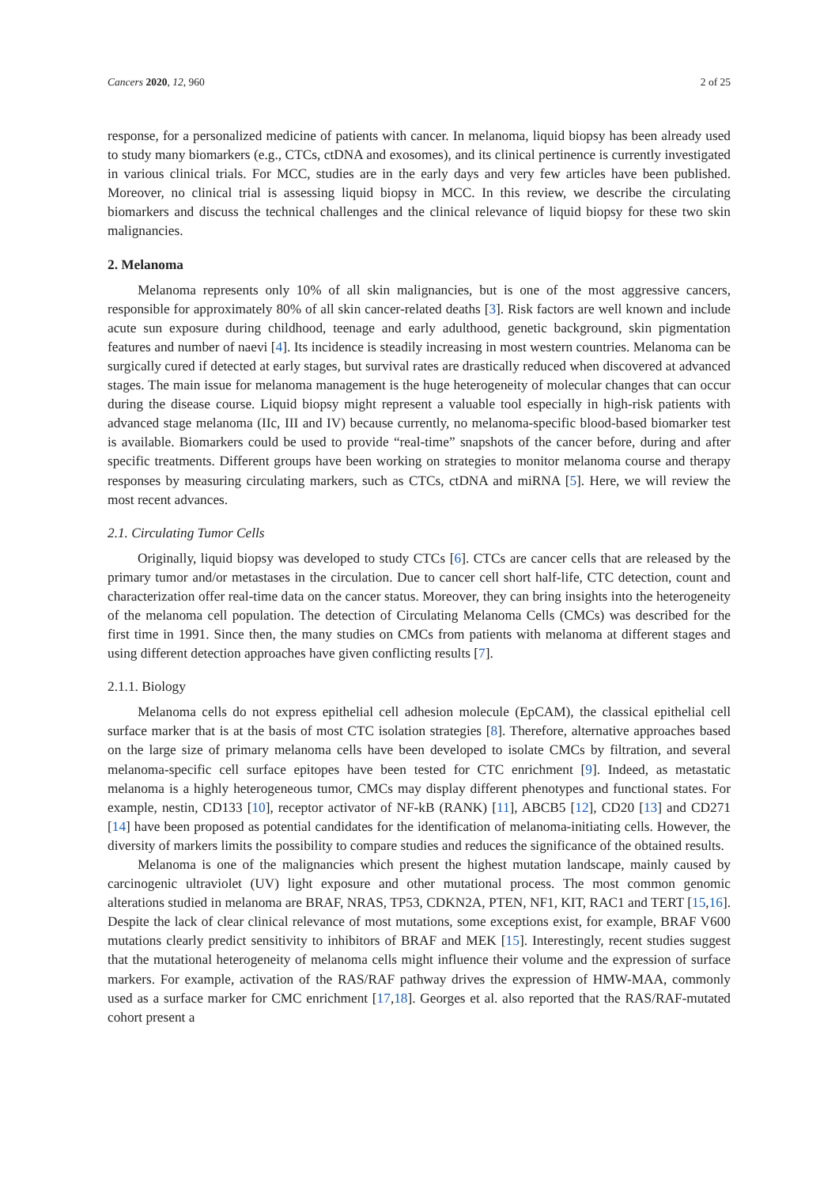Cancers 2020, 12, 960 2 of 25
response, for a personalized medicine of patients with cancer. In melanoma, liquid biopsy has been already used to study many biomarkers (e.g., CTCs, ctDNA and exosomes), and its clinical pertinence is currently investigated in various clinical trials. For MCC, studies are in the early days and very few articles have been published. Moreover, no clinical trial is assessing liquid biopsy in MCC. In this review, we describe the circulating biomarkers and discuss the technical challenges and the clinical relevance of liquid biopsy for these two skin malignancies.
2. Melanoma
Melanoma represents only 10% of all skin malignancies, but is one of the most aggressive cancers, responsible for approximately 80% of all skin cancer-related deaths [3]. Risk factors are well known and include acute sun exposure during childhood, teenage and early adulthood, genetic background, skin pigmentation features and number of naevi [4]. Its incidence is steadily increasing in most western countries. Melanoma can be surgically cured if detected at early stages, but survival rates are drastically reduced when discovered at advanced stages. The main issue for melanoma management is the huge heterogeneity of molecular changes that can occur during the disease course. Liquid biopsy might represent a valuable tool especially in high-risk patients with advanced stage melanoma (IIc, III and IV) because currently, no melanoma-specific blood-based biomarker test is available. Biomarkers could be used to provide “real-time” snapshots of the cancer before, during and after specific treatments. Different groups have been working on strategies to monitor melanoma course and therapy responses by measuring circulating markers, such as CTCs, ctDNA and miRNA [5]. Here, we will review the most recent advances.
2.1. Circulating Tumor Cells
Originally, liquid biopsy was developed to study CTCs [6]. CTCs are cancer cells that are released by the primary tumor and/or metastases in the circulation. Due to cancer cell short half-life, CTC detection, count and characterization offer real-time data on the cancer status. Moreover, they can bring insights into the heterogeneity of the melanoma cell population. The detection of Circulating Melanoma Cells (CMCs) was described for the first time in 1991. Since then, the many studies on CMCs from patients with melanoma at different stages and using different detection approaches have given conflicting results [7].
2.1.1. Biology
Melanoma cells do not express epithelial cell adhesion molecule (EpCAM), the classical epithelial cell surface marker that is at the basis of most CTC isolation strategies [8]. Therefore, alternative approaches based on the large size of primary melanoma cells have been developed to isolate CMCs by filtration, and several melanoma-specific cell surface epitopes have been tested for CTC enrichment [9]. Indeed, as metastatic melanoma is a highly heterogeneous tumor, CMCs may display different phenotypes and functional states. For example, nestin, CD133 [10], receptor activator of NF-kB (RANK) [11], ABCB5 [12], CD20 [13] and CD271 [14] have been proposed as potential candidates for the identification of melanoma-initiating cells. However, the diversity of markers limits the possibility to compare studies and reduces the significance of the obtained results.
Melanoma is one of the malignancies which present the highest mutation landscape, mainly caused by carcinogenic ultraviolet (UV) light exposure and other mutational process. The most common genomic alterations studied in melanoma are BRAF, NRAS, TP53, CDKN2A, PTEN, NF1, KIT, RAC1 and TERT [15,16]. Despite the lack of clear clinical relevance of most mutations, some exceptions exist, for example, BRAF V600 mutations clearly predict sensitivity to inhibitors of BRAF and MEK [15]. Interestingly, recent studies suggest that the mutational heterogeneity of melanoma cells might influence their volume and the expression of surface markers. For example, activation of the RAS/RAF pathway drives the expression of HMW-MAA, commonly used as a surface marker for CMC enrichment [17,18]. Georges et al. also reported that the RAS/RAF-mutated cohort present a